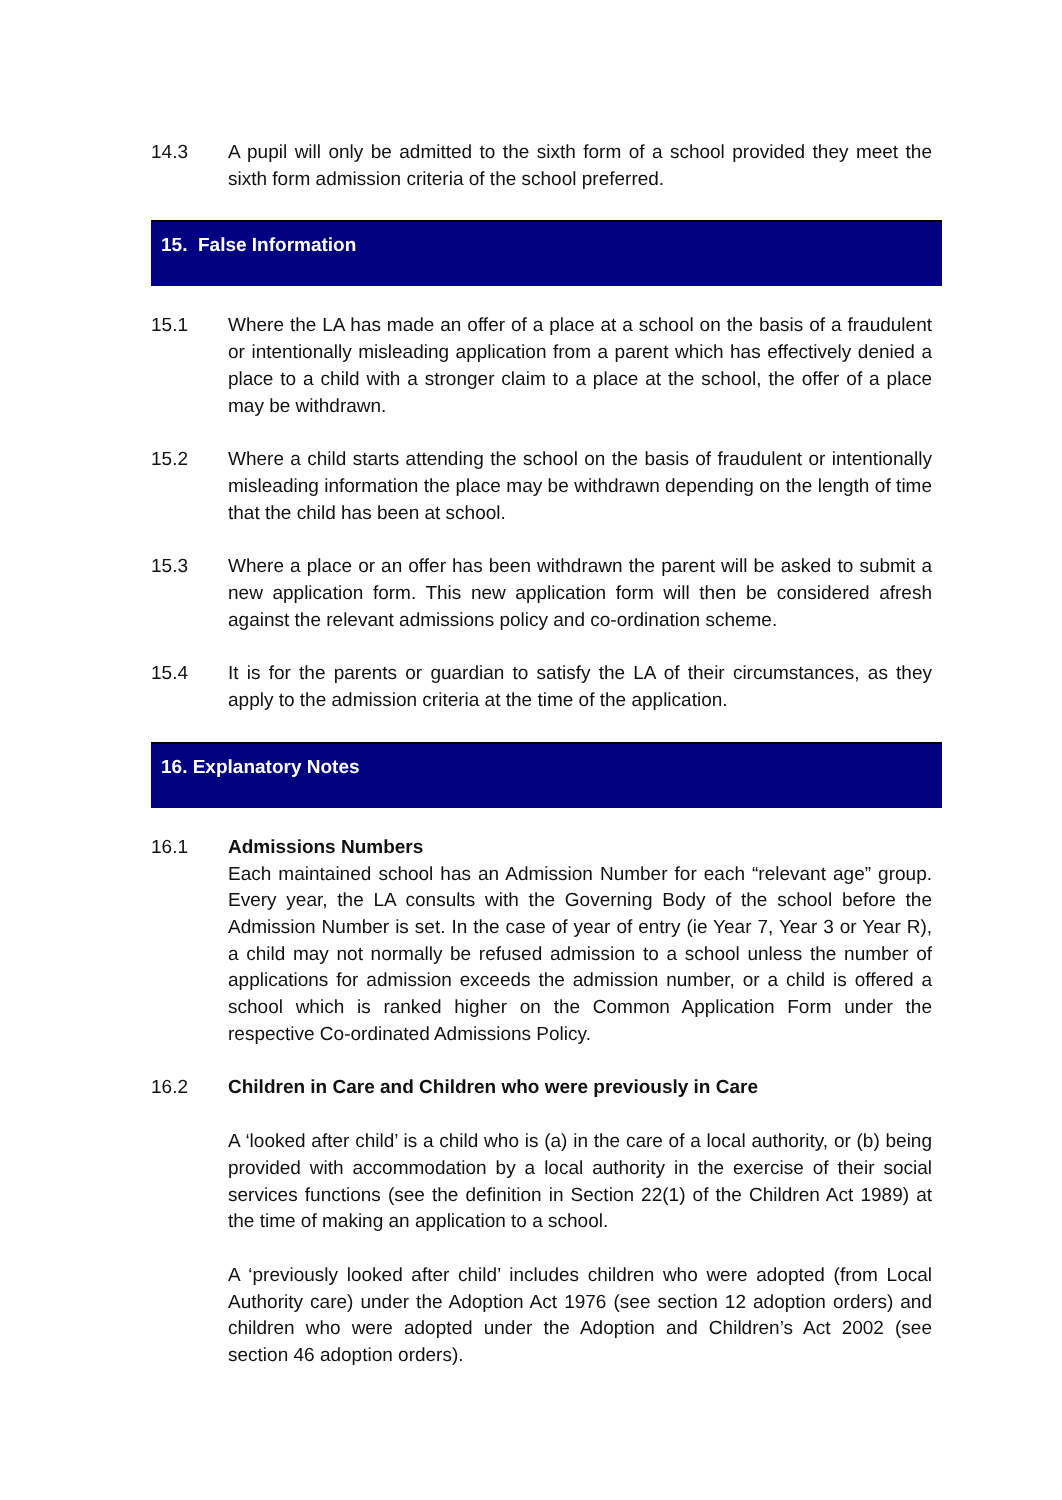14.3 A pupil will only be admitted to the sixth form of a school provided they meet the sixth form admission criteria of the school preferred.
15. False Information
15.1 Where the LA has made an offer of a place at a school on the basis of a fraudulent or intentionally misleading application from a parent which has effectively denied a place to a child with a stronger claim to a place at the school, the offer of a place may be withdrawn.
15.2 Where a child starts attending the school on the basis of fraudulent or intentionally misleading information the place may be withdrawn depending on the length of time that the child has been at school.
15.3 Where a place or an offer has been withdrawn the parent will be asked to submit a new application form. This new application form will then be considered afresh against the relevant admissions policy and co-ordination scheme.
15.4 It is for the parents or guardian to satisfy the LA of their circumstances, as they apply to the admission criteria at the time of the application.
16. Explanatory Notes
16.1 Admissions Numbers
Each maintained school has an Admission Number for each “relevant age” group. Every year, the LA consults with the Governing Body of the school before the Admission Number is set. In the case of year of entry (ie Year 7, Year 3 or Year R), a child may not normally be refused admission to a school unless the number of applications for admission exceeds the admission number, or a child is offered a school which is ranked higher on the Common Application Form under the respective Co-ordinated Admissions Policy.
16.2 Children in Care and Children who were previously in Care
A ‘looked after child’ is a child who is (a) in the care of a local authority, or (b) being provided with accommodation by a local authority in the exercise of their social services functions (see the definition in Section 22(1) of the Children Act 1989) at the time of making an application to a school.
A ‘previously looked after child’ includes children who were adopted (from Local Authority care) under the Adoption Act 1976 (see section 12 adoption orders) and children who were adopted under the Adoption and Children’s Act 2002 (see section 46 adoption orders).